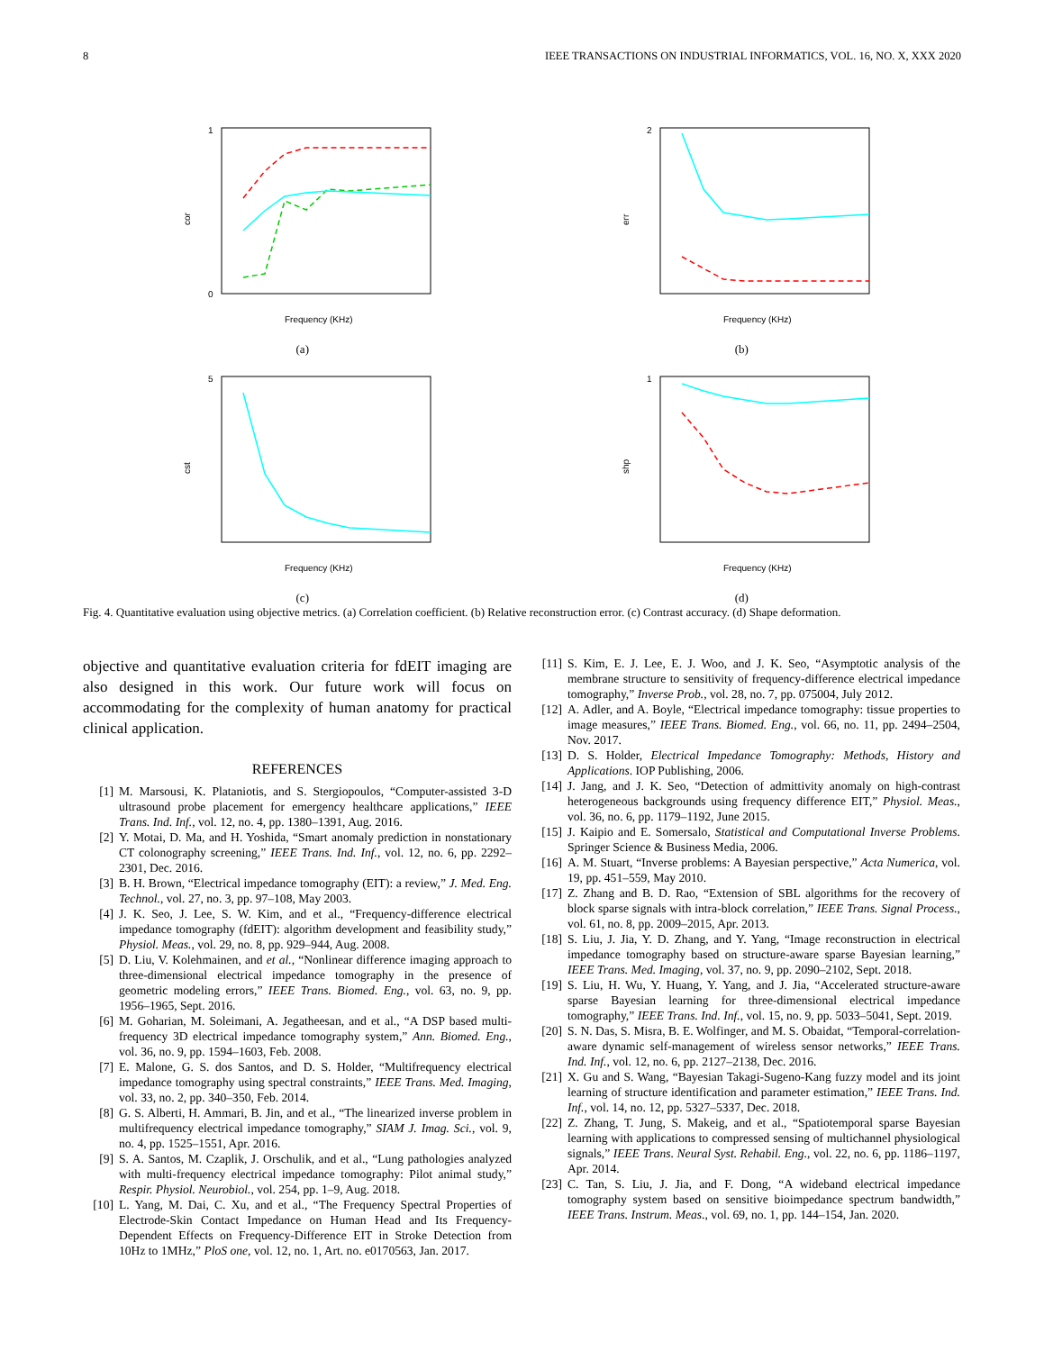8 IEEE TRANSACTIONS ON INDUSTRIAL INFORMATICS, VOL. 16, NO. X, XXX 2020
0
1
cor
Frequency (KHz)
(a)
2
err
Frequency (KHz)
(b)
5
cst
Frequency (KHz)
(c)
1
shp
Frequency (KHz)
(d)
Fig. 4. Quantitative evaluation using objective metrics. (a) Correlation coefficient. (b) Relative reconstruction error. (c) Contrast accuracy. (d) Shape deformation.
objective and quantitative evaluation criteria for fdEIT imaging are also designed in this work. Our future work will focus on accommodating for the complexity of human anatomy for practical clinical application.
REFERENCES
[1] M. Marsousi, K. Plataniotis, and S. Stergiopoulos, “Computer-assisted 3-D ultrasound probe placement for emergency healthcare applications,” IEEE Trans. Ind. Inf., vol. 12, no. 4, pp. 1380–1391, Aug. 2016.
[2] Y. Motai, D. Ma, and H. Yoshida, “Smart anomaly prediction in nonstationary CT colonography screening,” IEEE Trans. Ind. Inf., vol. 12, no. 6, pp. 2292–2301, Dec. 2016.
[3] B. H. Brown, “Electrical impedance tomography (EIT): a review,” J. Med. Eng. Technol., vol. 27, no. 3, pp. 97–108, May 2003.
[4] J. K. Seo, J. Lee, S. W. Kim, and et al., “Frequency-difference electrical impedance tomography (fdEIT): algorithm development and feasibility study,” Physiol. Meas., vol. 29, no. 8, pp. 929–944, Aug. 2008.
[5] D. Liu, V. Kolehmainen, and et al., “Nonlinear difference imaging approach to three-dimensional electrical impedance tomography in the presence of geometric modeling errors,” IEEE Trans. Biomed. Eng., vol. 63, no. 9, pp. 1956–1965, Sept. 2016.
[6] M. Goharian, M. Soleimani, A. Jegatheesan, and et al., “A DSP based multi-frequency 3D electrical impedance tomography system,” Ann. Biomed. Eng., vol. 36, no. 9, pp. 1594–1603, Feb. 2008.
[7] E. Malone, G. S. dos Santos, and D. S. Holder, “Multifrequency electrical impedance tomography using spectral constraints,” IEEE Trans. Med. Imaging, vol. 33, no. 2, pp. 340–350, Feb. 2014.
[8] G. S. Alberti, H. Ammari, B. Jin, and et al., “The linearized inverse problem in multifrequency electrical impedance tomography,” SIAM J. Imag. Sci., vol. 9, no. 4, pp. 1525–1551, Apr. 2016.
[9] S. A. Santos, M. Czaplik, J. Orschulik, and et al., “Lung pathologies analyzed with multi-frequency electrical impedance tomography: Pilot animal study,” Respir. Physiol. Neurobiol., vol. 254, pp. 1–9, Aug. 2018.
[10] L. Yang, M. Dai, C. Xu, and et al., “The Frequency Spectral Properties of Electrode-Skin Contact Impedance on Human Head and Its Frequency-Dependent Effects on Frequency-Difference EIT in Stroke Detection from 10Hz to 1MHz,” PloS one, vol. 12, no. 1, Art. no. e0170563, Jan. 2017.
[11] S. Kim, E. J. Lee, E. J. Woo, and J. K. Seo, “Asymptotic analysis of the membrane structure to sensitivity of frequency-difference electrical impedance tomography,” Inverse Prob., vol. 28, no. 7, pp. 075004, July 2012.
[12] A. Adler, and A. Boyle, “Electrical impedance tomography: tissue properties to image measures,” IEEE Trans. Biomed. Eng., vol. 66, no. 11, pp. 2494–2504, Nov. 2017.
[13] D. S. Holder, Electrical Impedance Tomography: Methods, History and Applications. IOP Publishing, 2006.
[14] J. Jang, and J. K. Seo, “Detection of admittivity anomaly on high-contrast heterogeneous backgrounds using frequency difference EIT,” Physiol. Meas., vol. 36, no. 6, pp. 1179–1192, June 2015.
[15] J. Kaipio and E. Somersalo, Statistical and Computational Inverse Problems. Springer Science & Business Media, 2006.
[16] A. M. Stuart, “Inverse problems: A Bayesian perspective,” Acta Numerica, vol. 19, pp. 451–559, May 2010.
[17] Z. Zhang and B. D. Rao, “Extension of SBL algorithms for the recovery of block sparse signals with intra-block correlation,” IEEE Trans. Signal Process., vol. 61, no. 8, pp. 2009–2015, Apr. 2013.
[18] S. Liu, J. Jia, Y. D. Zhang, and Y. Yang, “Image reconstruction in electrical impedance tomography based on structure-aware sparse Bayesian learning,” IEEE Trans. Med. Imaging, vol. 37, no. 9, pp. 2090–2102, Sept. 2018.
[19] S. Liu, H. Wu, Y. Huang, Y. Yang, and J. Jia, “Accelerated structure-aware sparse Bayesian learning for three-dimensional electrical impedance tomography,” IEEE Trans. Ind. Inf., vol. 15, no. 9, pp. 5033–5041, Sept. 2019.
[20] S. N. Das, S. Misra, B. E. Wolfinger, and M. S. Obaidat, “Temporal-correlation-aware dynamic self-management of wireless sensor networks,” IEEE Trans. Ind. Inf., vol. 12, no. 6, pp. 2127–2138, Dec. 2016.
[21] X. Gu and S. Wang, “Bayesian Takagi-Sugeno-Kang fuzzy model and its joint learning of structure identification and parameter estimation,” IEEE Trans. Ind. Inf., vol. 14, no. 12, pp. 5327–5337, Dec. 2018.
[22] Z. Zhang, T. Jung, S. Makeig, and et al., “Spatiotemporal sparse Bayesian learning with applications to compressed sensing of multichannel physiological signals,” IEEE Trans. Neural Syst. Rehabil. Eng., vol. 22, no. 6, pp. 1186–1197, Apr. 2014.
[23] C. Tan, S. Liu, J. Jia, and F. Dong, “A wideband electrical impedance tomography system based on sensitive bioimpedance spectrum bandwidth,” IEEE Trans. Instrum. Meas., vol. 69, no. 1, pp. 144–154, Jan. 2020.